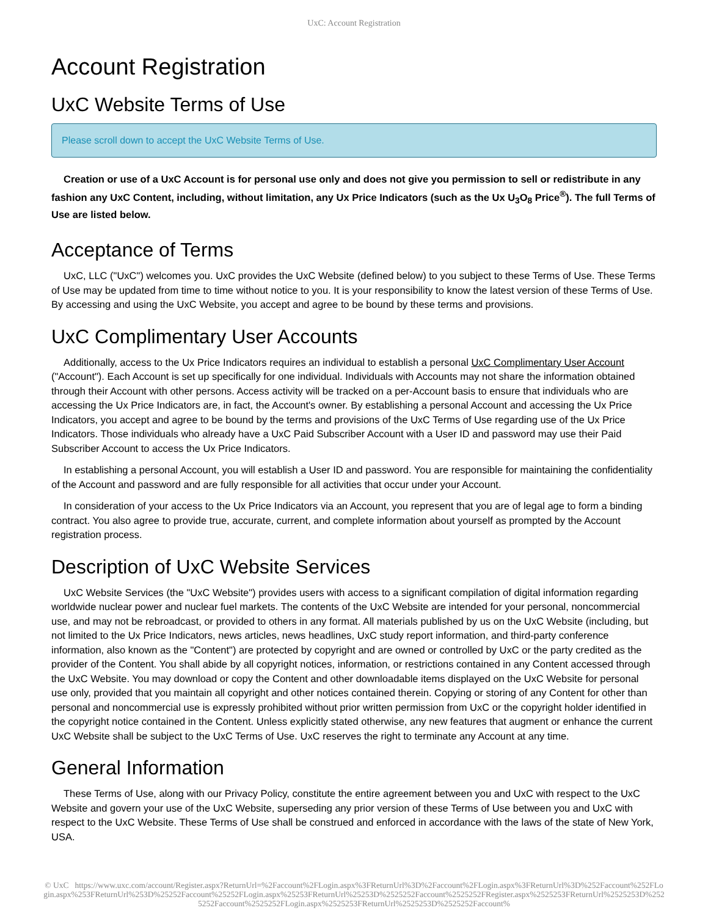UxC: Account Registration
Account Registration
UxC Website Terms of Use
Please scroll down to accept the UxC Website Terms of Use.
Creation or use of a UxC Account is for personal use only and does not give you permission to sell or redistribute in any fashion any UxC Content, including, without limitation, any Ux Price Indicators (such as the Ux U<sub>3</sub>O<sub>8</sub> Price<sup>®</sup>). The full Terms of Use are listed below.
Acceptance of Terms
UxC, LLC ("UxC") welcomes you. UxC provides the UxC Website (defined below) to you subject to these Terms of Use. These Terms of Use may be updated from time to time without notice to you. It is your responsibility to know the latest version of these Terms of Use. By accessing and using the UxC Website, you accept and agree to be bound by these terms and provisions.
UxC Complimentary User Accounts
Additionally, access to the Ux Price Indicators requires an individual to establish a personal UxC Complimentary User Account ("Account"). Each Account is set up specifically for one individual. Individuals with Accounts may not share the information obtained through their Account with other persons. Access activity will be tracked on a per-Account basis to ensure that individuals who are accessing the Ux Price Indicators are, in fact, the Account's owner. By establishing a personal Account and accessing the Ux Price Indicators, you accept and agree to be bound by the terms and provisions of the UxC Terms of Use regarding use of the Ux Price Indicators. Those individuals who already have a UxC Paid Subscriber Account with a User ID and password may use their Paid Subscriber Account to access the Ux Price Indicators.
In establishing a personal Account, you will establish a User ID and password. You are responsible for maintaining the confidentiality of the Account and password and are fully responsible for all activities that occur under your Account.
In consideration of your access to the Ux Price Indicators via an Account, you represent that you are of legal age to form a binding contract. You also agree to provide true, accurate, current, and complete information about yourself as prompted by the Account registration process.
Description of UxC Website Services
UxC Website Services (the "UxC Website") provides users with access to a significant compilation of digital information regarding worldwide nuclear power and nuclear fuel markets. The contents of the UxC Website are intended for your personal, noncommercial use, and may not be rebroadcast, or provided to others in any format. All materials published by us on the UxC Website (including, but not limited to the Ux Price Indicators, news articles, news headlines, UxC study report information, and third-party conference information, also known as the "Content") are protected by copyright and are owned or controlled by UxC or the party credited as the provider of the Content. You shall abide by all copyright notices, information, or restrictions contained in any Content accessed through the UxC Website. You may download or copy the Content and other downloadable items displayed on the UxC Website for personal use only, provided that you maintain all copyright and other notices contained therein. Copying or storing of any Content for other than personal and noncommercial use is expressly prohibited without prior written permission from UxC or the copyright holder identified in the copyright notice contained in the Content. Unless explicitly stated otherwise, any new features that augment or enhance the current UxC Website shall be subject to the UxC Terms of Use. UxC reserves the right to terminate any Account at any time.
General Information
These Terms of Use, along with our Privacy Policy, constitute the entire agreement between you and UxC with respect to the UxC Website and govern your use of the UxC Website, superseding any prior version of these Terms of Use between you and UxC with respect to the UxC Website. These Terms of Use shall be construed and enforced in accordance with the laws of the state of New York, USA.
© UxC https://www.uxc.com/account/Register.aspx?ReturnUrl=%2Faccount%2FLogin.aspx%3FReturnUrl%3D%2Faccount%2FLogin.aspx%3FReturnUrl%3D%252Faccount%252FLogin.aspx%253FReturnUrl%253D%25252Faccount%25252FLogin.aspx%25253FReturnUrl%25253D%2525252Faccount%2525252FRegister.aspx%2525253FReturnUrl%2525253D%2525252Faccount%2525252FLogin.aspx%2525253FReturnUrl%2525253D%2525252Faccount%